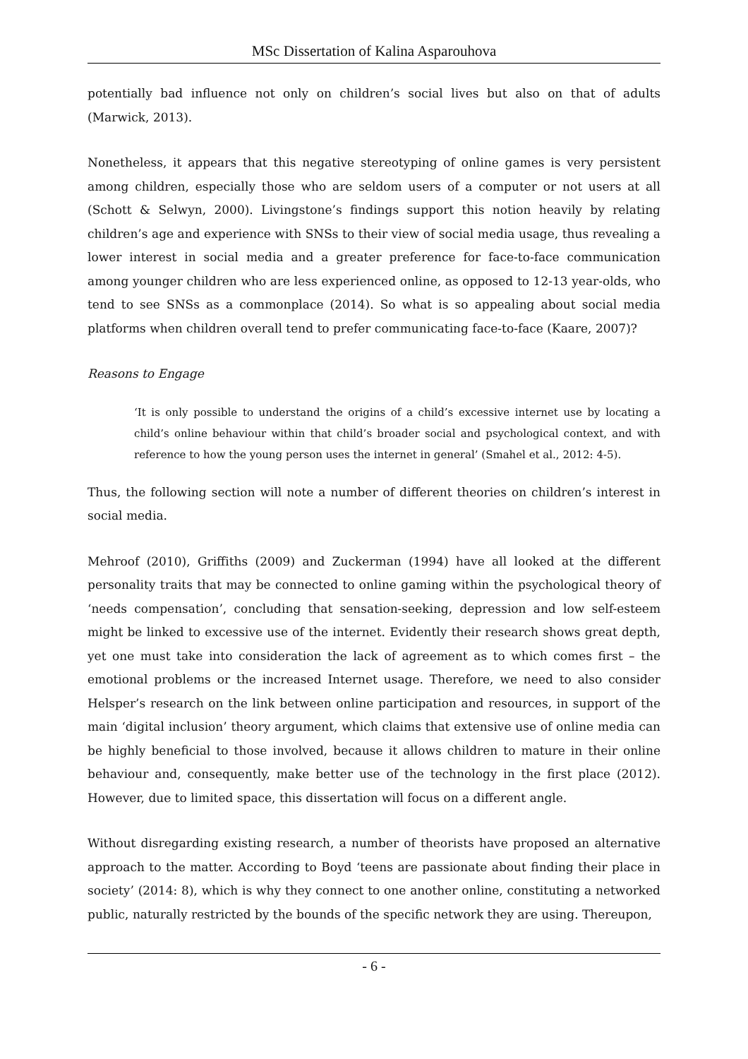MSc Dissertation of Kalina Asparouhova
potentially bad influence not only on children’s social lives but also on that of adults (Marwick, 2013).
Nonetheless, it appears that this negative stereotyping of online games is very persistent among children, especially those who are seldom users of a computer or not users at all (Schott & Selwyn, 2000). Livingstone’s findings support this notion heavily by relating children’s age and experience with SNSs to their view of social media usage, thus revealing a lower interest in social media and a greater preference for face-to-face communication among younger children who are less experienced online, as opposed to 12-13 year-olds, who tend to see SNSs as a commonplace (2014). So what is so appealing about social media platforms when children overall tend to prefer communicating face-to-face (Kaare, 2007)?
Reasons to Engage
‘It is only possible to understand the origins of a child’s excessive internet use by locating a child’s online behaviour within that child’s broader social and psychological context, and with reference to how the young person uses the internet in general’ (Smahel et al., 2012: 4-5).
Thus, the following section will note a number of different theories on children’s interest in social media.
Mehroof (2010), Griffiths (2009) and Zuckerman (1994) have all looked at the different personality traits that may be connected to online gaming within the psychological theory of ‘needs compensation’, concluding that sensation-seeking, depression and low self-esteem might be linked to excessive use of the internet. Evidently their research shows great depth, yet one must take into consideration the lack of agreement as to which comes first – the emotional problems or the increased Internet usage. Therefore, we need to also consider Helsper’s research on the link between online participation and resources, in support of the main ‘digital inclusion’ theory argument, which claims that extensive use of online media can be highly beneficial to those involved, because it allows children to mature in their online behaviour and, consequently, make better use of the technology in the first place (2012). However, due to limited space, this dissertation will focus on a different angle.
Without disregarding existing research, a number of theorists have proposed an alternative approach to the matter. According to Boyd ‘teens are passionate about finding their place in society’ (2014: 8), which is why they connect to one another online, constituting a networked public, naturally restricted by the bounds of the specific network they are using. Thereupon,
- 6 -